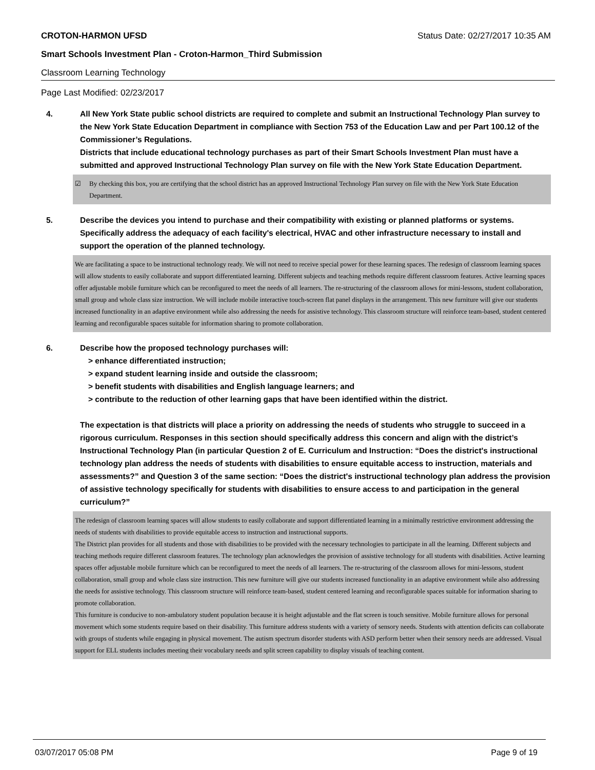CROTON-HARMON UFSD Status Date: 02/27/2017 10:35 AM
Smart Schools Investment Plan - Croton-Harmon_Third Submission
Classroom Learning Technology
Page Last Modified: 02/23/2017
4. All New York State public school districts are required to complete and submit an Instructional Technology Plan survey to the New York State Education Department in compliance with Section 753 of the Education Law and per Part 100.12 of the Commissioner’s Regulations.
Districts that include educational technology purchases as part of their Smart Schools Investment Plan must have a submitted and approved Instructional Technology Plan survey on file with the New York State Education Department.
☑ By checking this box, you are certifying that the school district has an approved Instructional Technology Plan survey on file with the New York State Education Department.
5. Describe the devices you intend to purchase and their compatibility with existing or planned platforms or systems. Specifically address the adequacy of each facility's electrical, HVAC and other infrastructure necessary to install and support the operation of the planned technology.
We are facilitating a space to be instructional technology ready. We will not need to receive special power for these learning spaces. The redesign of classroom learning spaces will allow students to easily collaborate and support differentiated learning. Different subjects and teaching methods require different classroom features. Active learning spaces offer adjustable mobile furniture which can be reconfigured to meet the needs of all learners. The re-structuring of the classroom allows for mini-lessons, student collaboration, small group and whole class size instruction. We will include mobile interactive touch-screen flat panel displays in the arrangement. This new furniture will give our students increased functionality in an adaptive environment while also addressing the needs for assistive technology. This classroom structure will reinforce team-based, student centered learning and reconfigurable spaces suitable for information sharing to promote collaboration.
6. Describe how the proposed technology purchases will:
> enhance differentiated instruction;
> expand student learning inside and outside the classroom;
> benefit students with disabilities and English language learners; and
> contribute to the reduction of other learning gaps that have been identified within the district.
The expectation is that districts will place a priority on addressing the needs of students who struggle to succeed in a rigorous curriculum. Responses in this section should specifically address this concern and align with the district’s Instructional Technology Plan (in particular Question 2 of E. Curriculum and Instruction: “Does the district's instructional technology plan address the needs of students with disabilities to ensure equitable access to instruction, materials and assessments?” and Question 3 of the same section: “Does the district's instructional technology plan address the provision of assistive technology specifically for students with disabilities to ensure access to and participation in the general curriculum?”
The redesign of classroom learning spaces will allow students to easily collaborate and support differentiated learning in a minimally restrictive environment addressing the needs of students with disabilities to provide equitable access to instruction and instructional supports.
The District plan provides for all students and those with disabilities to be provided with the necessary technologies to participate in all the learning. Different subjects and teaching methods require different classroom features. The technology plan acknowledges the provision of assistive technology for all students with disabilities. Active learning spaces offer adjustable mobile furniture which can be reconfigured to meet the needs of all learners. The re-structuring of the classroom allows for mini-lessons, student collaboration, small group and whole class size instruction. This new furniture will give our students increased functionality in an adaptive environment while also addressing the needs for assistive technology. This classroom structure will reinforce team-based, student centered learning and reconfigurable spaces suitable for information sharing to promote collaboration.
This furniture is conducive to non-ambulatory student population because it is height adjustable and the flat screen is touch sensitive. Mobile furniture allows for personal movement which some students require based on their disability. This furniture address students with a variety of sensory needs. Students with attention deficits can collaborate with groups of students while engaging in physical movement. The autism spectrum disorder students with ASD perform better when their sensory needs are addressed. Visual support for ELL students includes meeting their vocabulary needs and split screen capability to display visuals of teaching content.
03/07/2017 05:08 PM Page 9 of 19